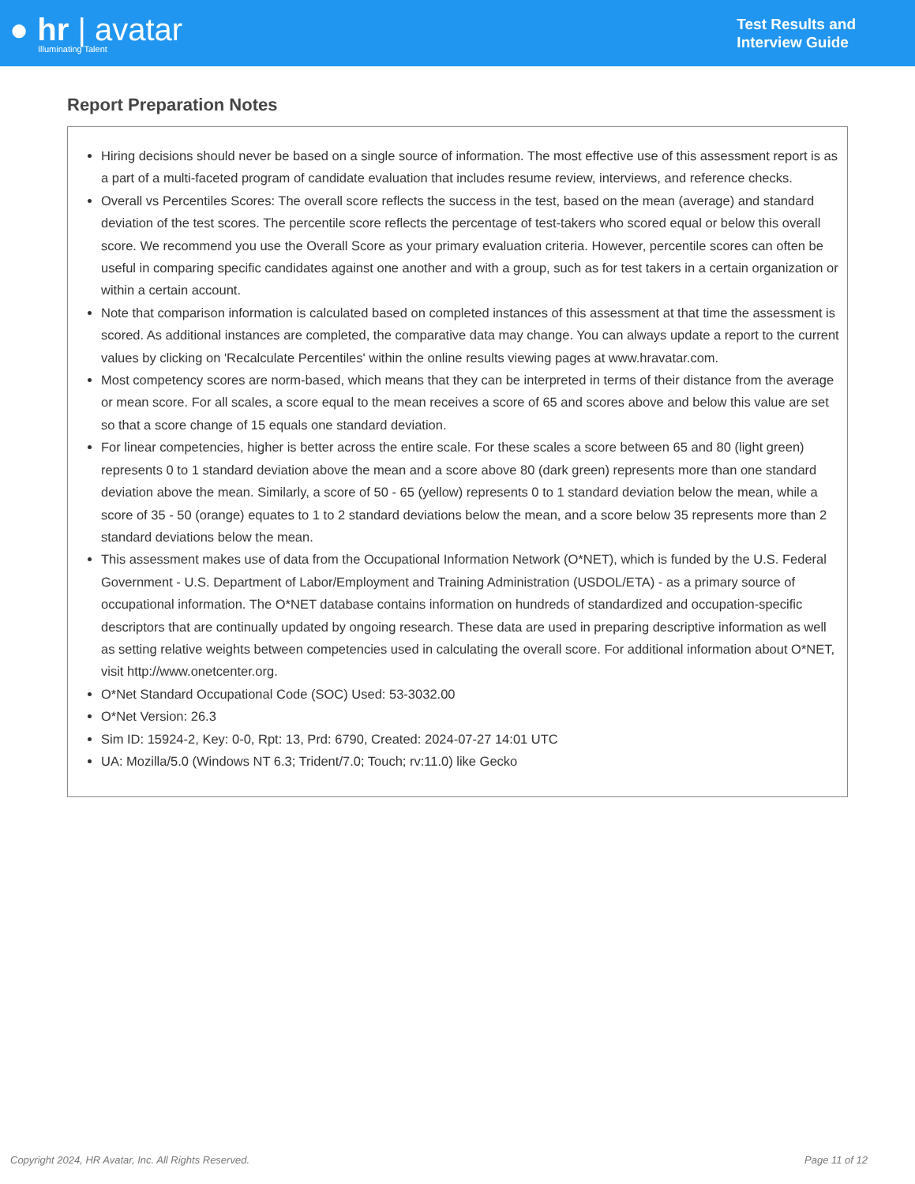● hr | avatar
Illuminating Talent
Test Results and
Interview Guide
Report Preparation Notes
Hiring decisions should never be based on a single source of information. The most effective use of this assessment report is as a part of a multi-faceted program of candidate evaluation that includes resume review, interviews, and reference checks.
Overall vs Percentiles Scores: The overall score reflects the success in the test, based on the mean (average) and standard deviation of the test scores. The percentile score reflects the percentage of test-takers who scored equal or below this overall score. We recommend you use the Overall Score as your primary evaluation criteria. However, percentile scores can often be useful in comparing specific candidates against one another and with a group, such as for test takers in a certain organization or within a certain account.
Note that comparison information is calculated based on completed instances of this assessment at that time the assessment is scored. As additional instances are completed, the comparative data may change. You can always update a report to the current values by clicking on 'Recalculate Percentiles' within the online results viewing pages at www.hravatar.com.
Most competency scores are norm-based, which means that they can be interpreted in terms of their distance from the average or mean score. For all scales, a score equal to the mean receives a score of 65 and scores above and below this value are set so that a score change of 15 equals one standard deviation.
For linear competencies, higher is better across the entire scale. For these scales a score between 65 and 80 (light green) represents 0 to 1 standard deviation above the mean and a score above 80 (dark green) represents more than one standard deviation above the mean. Similarly, a score of 50 - 65 (yellow) represents 0 to 1 standard deviation below the mean, while a score of 35 - 50 (orange) equates to 1 to 2 standard deviations below the mean, and a score below 35 represents more than 2 standard deviations below the mean.
This assessment makes use of data from the Occupational Information Network (O*NET), which is funded by the U.S. Federal Government - U.S. Department of Labor/Employment and Training Administration (USDOL/ETA) - as a primary source of occupational information. The O*NET database contains information on hundreds of standardized and occupation-specific descriptors that are continually updated by ongoing research. These data are used in preparing descriptive information as well as setting relative weights between competencies used in calculating the overall score. For additional information about O*NET, visit http://www.onetcenter.org.
O*Net Standard Occupational Code (SOC) Used: 53-3032.00
O*Net Version: 26.3
Sim ID: 15924-2, Key: 0-0, Rpt: 13, Prd: 6790, Created: 2024-07-27 14:01 UTC
UA: Mozilla/5.0 (Windows NT 6.3; Trident/7.0; Touch; rv:11.0) like Gecko
Copyright 2024, HR Avatar, Inc. All Rights Reserved. Page 11 of 12